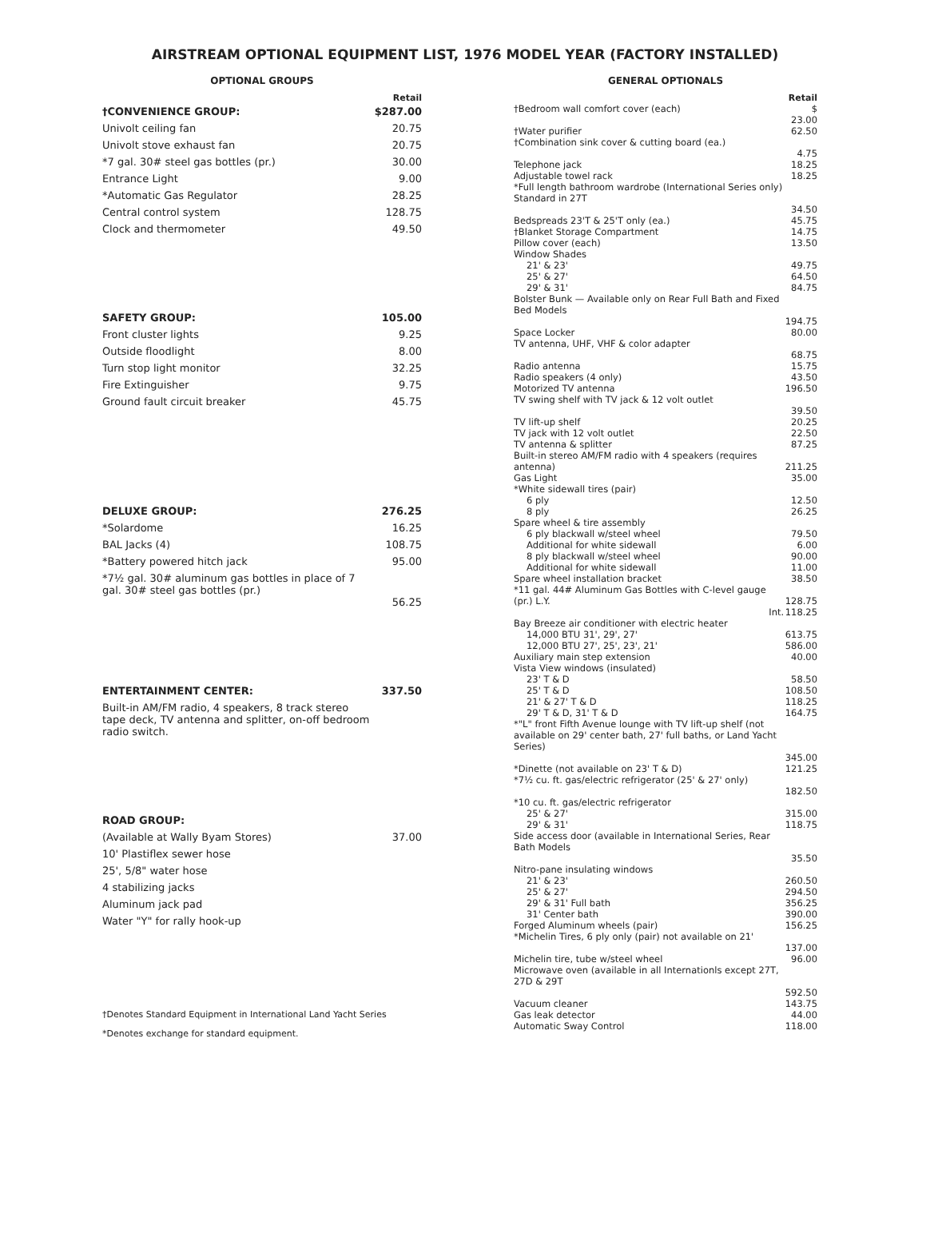AIRSTREAM OPTIONAL EQUIPMENT LIST, 1976 MODEL YEAR (FACTORY INSTALLED)
OPTIONAL GROUPS
| | Retail |
| †CONVENIENCE GROUP: | $287.00 |
| Univolt ceiling fan | 20.75 |
| Univolt stove exhaust fan | 20.75 |
| *7 gal. 30# steel gas bottles (pr.) | 30.00 |
| Entrance Light | 9.00 |
| *Automatic Gas Regulator | 28.25 |
| Central control system | 128.75 |
| Clock and thermometer | 49.50 |
| SAFETY GROUP: | 105.00 |
| Front cluster lights | 9.25 |
| Outside floodlight | 8.00 |
| Turn stop light monitor | 32.25 |
| Fire Extinguisher | 9.75 |
| Ground fault circuit breaker | 45.75 |
| DELUXE GROUP: | 276.25 |
| *Solardome | 16.25 |
| BAL Jacks (4) | 108.75 |
| *Battery powered hitch jack | 95.00 |
| *7½ gal. 30# aluminum gas bottles in place of 7 gal. 30# steel gas bottles (pr.) | 56.25 |
| ENTERTAINMENT CENTER: | 337.50 |
| Built-in AM/FM radio, 4 speakers, 8 track stereo tape deck, TV antenna and splitter, on-off bedroom radio switch. | |
| ROAD GROUP: | |
| (Available at Wally Byam Stores) | 37.00 |
| 10' Plastiflex sewer hose | |
| 25', 5/8" water hose | |
| 4 stabilizing jacks | |
| Aluminum jack pad | |
| Water "Y" for rally hook-up | |
†Denotes Standard Equipment in International Land Yacht Series
*Denotes exchange for standard equipment.
GENERAL OPTIONALS
| | Retail |
| †Bedroom wall comfort cover (each) | $ 23.00 |
| †Water purifier | 62.50 |
| †Combination sink cover & cutting board (ea.) | 4.75 |
| Telephone jack | 18.25 |
| Adjustable towel rack | 18.25 |
| *Full length bathroom wardrobe (International Series only) Standard in 27T | 34.50 |
| Bedspreads 23'T & 25'T only (ea.) | 45.75 |
| †Blanket Storage Compartment | 14.75 |
| Pillow cover (each) | 13.50 |
| Window Shades | |
| 21' & 23' | 49.75 |
| 25' & 27' | 64.50 |
| 29' & 31' | 84.75 |
| Bolster Bunk — Available only on Rear Full Bath and Fixed Bed Models | 194.75 |
| Space Locker | 80.00 |
| TV antenna, UHF, VHF & color adapter | 68.75 |
| Radio antenna | 15.75 |
| Radio speakers (4 only) | 43.50 |
| Motorized TV antenna | 196.50 |
| TV swing shelf with TV jack & 12 volt outlet | 39.50 |
| TV lift-up shelf | 20.25 |
| TV jack with 12 volt outlet | 22.50 |
| TV antenna & splitter | 87.25 |
| Built-in stereo AM/FM radio with 4 speakers (requires antenna) | 211.25 |
| Gas Light | 35.00 |
| *White sidewall tires (pair) | |
| 6 ply | 12.50 |
| 8 ply | 26.25 |
| Spare wheel & tire assembly | |
| 6 ply blackwall w/steel wheel | 79.50 |
| Additional for white sidewall | 6.00 |
| 8 ply blackwall w/steel wheel | 90.00 |
| Additional for white sidewall | 11.00 |
| Spare wheel installation bracket | 38.50 |
| *11 gal. 44# Aluminum Gas Bottles with C-level gauge (pr.) L.Y. | 128.75 |
| Int. | 118.25 |
| Bay Breeze air conditioner with electric heater | |
| 14,000 BTU 31', 29', 27' | 613.75 |
| 12,000 BTU 27', 25', 23', 21' | 586.00 |
| Auxiliary main step extension | 40.00 |
| Vista View windows (insulated) | |
| 23' T & D | 58.50 |
| 25' T & D | 108.50 |
| 21' & 27' T & D | 118.25 |
| 29' T & D, 31' T & D | 164.75 |
| *"L" front Fifth Avenue lounge with TV lift-up shelf (not available on 29' center bath, 27' full baths, or Land Yacht Series) | 345.00 |
| *Dinette (not available on 23' T & D) | 121.25 |
| *7½ cu. ft. gas/electric refrigerator (25' & 27' only) | 182.50 |
| *10 cu. ft. gas/electric refrigerator | |
| 25' & 27' | 315.00 |
| 29' & 31' | 118.75 |
| Side access door (available in International Series, Rear Bath Models | 35.50 |
| Nitro-pane insulating windows | |
| 21' & 23' | 260.50 |
| 25' & 27' | 294.50 |
| 29' & 31' Full bath | 356.25 |
| 31' Center bath | 390.00 |
| Forged Aluminum wheels (pair) | 156.25 |
| *Michelin Tires, 6 ply only (pair) not available on 21' | 137.00 |
| Michelin tire, tube w/steel wheel | 96.00 |
| Microwave oven (available in all Internationls except 27T, 27D & 29T | 592.50 |
| Vacuum cleaner | 143.75 |
| Gas leak detector | 44.00 |
| Automatic Sway Control | 118.00 |